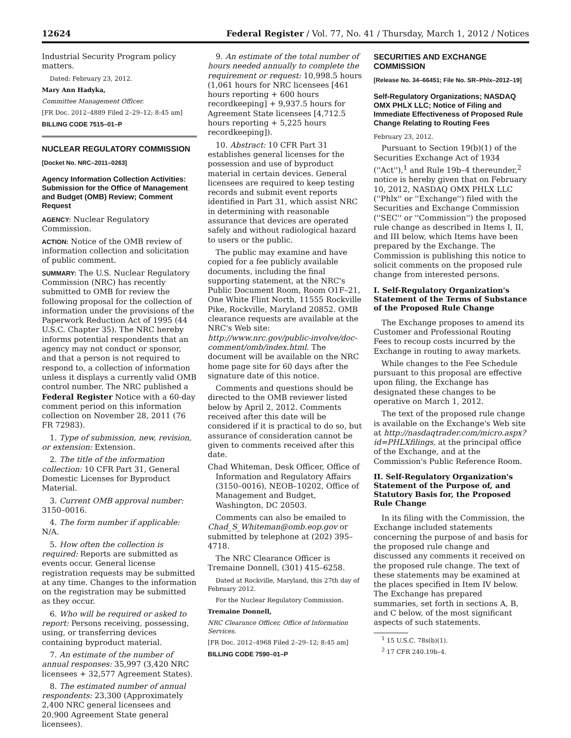12624 Federal Register / Vol. 77, No. 41 / Thursday, March 1, 2012 / Notices
Industrial Security Program policy matters.
Dated: February 23, 2012.
Mary Ann Hadyka,
Committee Management Officer.
[FR Doc. 2012–4889 Filed 2–29–12; 8:45 am]
BILLING CODE 7515–01–P
NUCLEAR REGULATORY COMMISSION
[Docket No. NRC–2011–0263]
Agency Information Collection Activities: Submission for the Office of Management and Budget (OMB) Review; Comment Request
AGENCY: Nuclear Regulatory Commission.
ACTION: Notice of the OMB review of information collection and solicitation of public comment.
SUMMARY: The U.S. Nuclear Regulatory Commission (NRC) has recently submitted to OMB for review the following proposal for the collection of information under the provisions of the Paperwork Reduction Act of 1995 (44 U.S.C. Chapter 35). The NRC hereby informs potential respondents that an agency may not conduct or sponsor, and that a person is not required to respond to, a collection of information unless it displays a currently valid OMB control number. The NRC published a Federal Register Notice with a 60-day comment period on this information collection on November 28, 2011 (76 FR 72983).
1. Type of submission, new, revision, or extension: Extension.
2. The title of the information collection: 10 CFR Part 31, General Domestic Licenses for Byproduct Material.
3. Current OMB approval number: 3150–0016.
4. The form number if applicable: N/A.
5. How often the collection is required: Reports are submitted as events occur. General license registration requests may be submitted at any time. Changes to the information on the registration may be submitted as they occur.
6. Who will be required or asked to report: Persons receiving, possessing, using, or transferring devices containing byproduct material.
7. An estimate of the number of annual responses: 35,997 (3,420 NRC licensees + 32,577 Agreement States).
8. The estimated number of annual respondents: 23,300 (Approximately 2,400 NRC general licensees and 20,900 Agreement State general licensees).
9. An estimate of the total number of hours needed annually to complete the requirement or request: 10,998.5 hours (1,061 hours for NRC licensees [461 hours reporting + 600 hours recordkeeping] + 9,937.5 hours for Agreement State licensees [4,712.5 hours reporting + 5,225 hours recordkeeping]).
10. Abstract: 10 CFR Part 31 establishes general licenses for the possession and use of byproduct material in certain devices. General licensees are required to keep testing records and submit event reports identified in Part 31, which assist NRC in determining with reasonable assurance that devices are operated safely and without radiological hazard to users or the public.
The public may examine and have copied for a fee publicly available documents, including the final supporting statement, at the NRC's Public Document Room, Room O1F–21, One White Flint North, 11555 Rockville Pike, Rockville, Maryland 20852. OMB clearance requests are available at the NRC's Web site: http://www.nrc.gov/public-involve/doc-comment/omb/index.html. The document will be available on the NRC home page site for 60 days after the signature date of this notice.
Comments and questions should be directed to the OMB reviewer listed below by April 2, 2012. Comments received after this date will be considered if it is practical to do so, but assurance of consideration cannot be given to comments received after this date.
Chad Whiteman, Desk Officer, Office of Information and Regulatory Affairs (3150–0016), NEOB–10202, Office of Management and Budget, Washington, DC 20503.
Comments can also be emailed to Chad_S_Whiteman@omb.eop.gov or submitted by telephone at (202) 395–4718.
The NRC Clearance Officer is Tremaine Donnell, (301) 415–6258.
Dated at Rockville, Maryland, this 27th day of February 2012.
For the Nuclear Regulatory Commission.
Tremaine Donnell,
NRC Clearance Officer, Office of Information Services.
[FR Doc. 2012–4968 Filed 2–29–12; 8:45 am]
BILLING CODE 7590–01–P
SECURITIES AND EXCHANGE COMMISSION
[Release No. 34–66451; File No. SR–Phlx–2012–19]
Self-Regulatory Organizations; NASDAQ OMX PHLX LLC; Notice of Filing and Immediate Effectiveness of Proposed Rule Change Relating to Routing Fees
February 23, 2012.
Pursuant to Section 19(b)(1) of the Securities Exchange Act of 1934 (''Act''),<sup>1</sup> and Rule 19b–4 thereunder,<sup>2</sup> notice is hereby given that on February 10, 2012, NASDAQ OMX PHLX LLC (''Phlx'' or ''Exchange'') filed with the Securities and Exchange Commission (''SEC'' or ''Commission'') the proposed rule change as described in Items I, II, and III below, which Items have been prepared by the Exchange. The Commission is publishing this notice to solicit comments on the proposed rule change from interested persons.
I. Self-Regulatory Organization's Statement of the Terms of Substance of the Proposed Rule Change
The Exchange proposes to amend its Customer and Professional Routing Fees to recoup costs incurred by the Exchange in routing to away markets.
While changes to the Fee Schedule pursuant to this proposal are effective upon filing, the Exchange has designated these changes to be operative on March 1, 2012.
The text of the proposed rule change is available on the Exchange's Web site at http://nasdaqtrader.com/micro.aspx?id=PHLXfilings, at the principal office of the Exchange, and at the Commission's Public Reference Room.
II. Self-Regulatory Organization's Statement of the Purpose of, and Statutory Basis for, the Proposed Rule Change
In its filing with the Commission, the Exchange included statements concerning the purpose of and basis for the proposed rule change and discussed any comments it received on the proposed rule change. The text of these statements may be examined at the places specified in Item IV below. The Exchange has prepared summaries, set forth in sections A, B, and C below, of the most significant aspects of such statements.
<sup>1</sup> 15 U.S.C. 78s(b)(1).
<sup>2</sup> 17 CFR 240.19b–4.